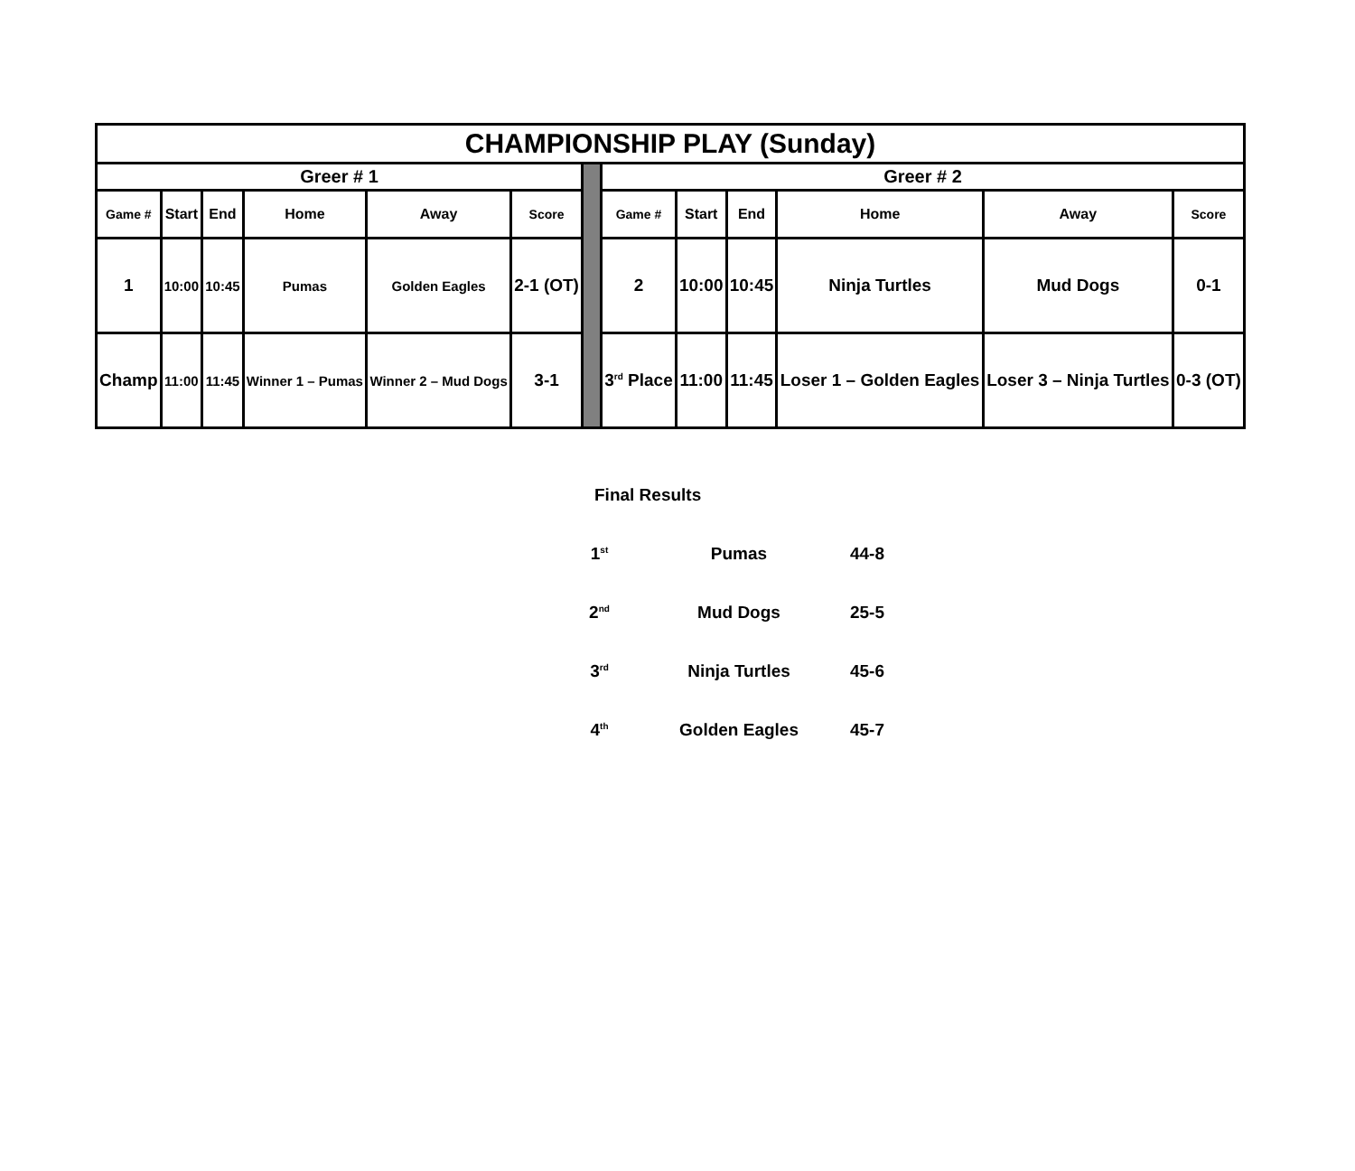| CHAMPIONSHIP PLAY (Sunday) | | | | | | | | | | | | |
| --- | --- | --- | --- | --- | --- | --- | --- | --- | --- | --- | --- | --- |
| Greer # 1 | | | | | | | Greer # 2 | | | | | |
| Game # | Start | End | Home | Away | Score | | Game # | Start | End | Home | Away | Score |
| 1 | 10:00 | 10:45 | Pumas | Golden Eagles | 2-1 (OT) | | 2 | 10:00 | 10:45 | Ninja Turtles | Mud Dogs | 0-1 |
| Champ | 11:00 | 11:45 | Winner 1 – Pumas | Winner 2 – Mud Dogs | 3-1 | | 3<sup>rd</sup> Place | 11:00 | 11:45 | Loser 1 – Golden Eagles | Loser 3 – Ninja Turtles | 0-3 (OT) |
| Final Results | | |
| 1<sup>st</sup> | Pumas | 44-8 |
| 2<sup>nd</sup> | Mud Dogs | 25-5 |
| 3<sup>rd</sup> | Ninja Turtles | 45-6 |
| 4<sup>th</sup> | Golden Eagles | 45-7 |